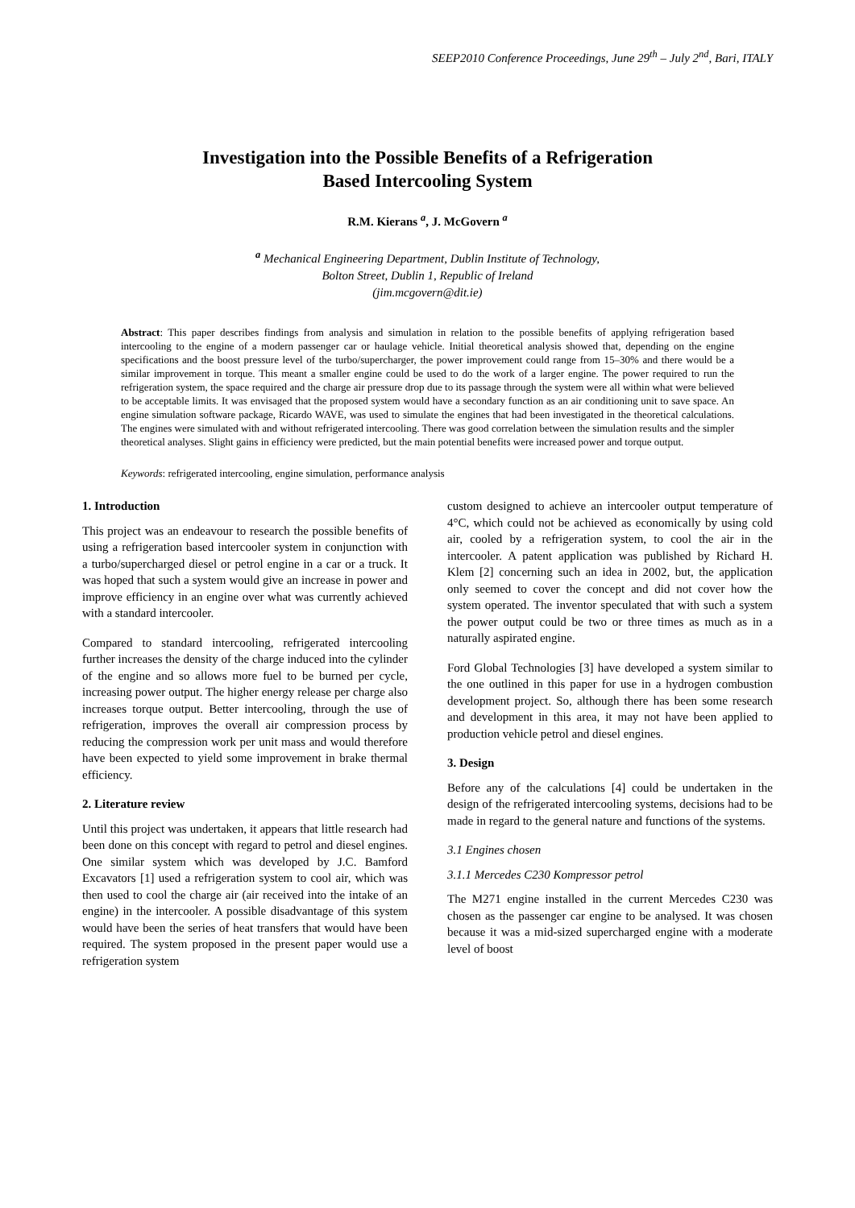SEEP2010 Conference Proceedings, June 29<sup>th</sup> – July 2<sup>nd</sup>, Bari, ITALY
Investigation into the Possible Benefits of a Refrigeration
Based Intercooling System
R.M. Kierans <sup>a</sup>, J. McGovern <sup>a</sup>
<sup>a</sup> Mechanical Engineering Department, Dublin Institute of Technology,
Bolton Street, Dublin 1, Republic of Ireland
(jim.mcgovern@dit.ie)
Abstract: This paper describes findings from analysis and simulation in relation to the possible benefits of applying refrigeration based intercooling to the engine of a modern passenger car or haulage vehicle. Initial theoretical analysis showed that, depending on the engine specifications and the boost pressure level of the turbo/supercharger, the power improvement could range from 15–30% and there would be a similar improvement in torque. This meant a smaller engine could be used to do the work of a larger engine. The power required to run the refrigeration system, the space required and the charge air pressure drop due to its passage through the system were all within what were believed to be acceptable limits. It was envisaged that the proposed system would have a secondary function as an air conditioning unit to save space. An engine simulation software package, Ricardo WAVE, was used to simulate the engines that had been investigated in the theoretical calculations. The engines were simulated with and without refrigerated intercooling. There was good correlation between the simulation results and the simpler theoretical analyses. Slight gains in efficiency were predicted, but the main potential benefits were increased power and torque output.
Keywords: refrigerated intercooling, engine simulation, performance analysis
1. Introduction
This project was an endeavour to research the possible benefits of using a refrigeration based intercooler system in conjunction with a turbo/supercharged diesel or petrol engine in a car or a truck. It was hoped that such a system would give an increase in power and improve efficiency in an engine over what was currently achieved with a standard intercooler.
Compared to standard intercooling, refrigerated intercooling further increases the density of the charge induced into the cylinder of the engine and so allows more fuel to be burned per cycle, increasing power output. The higher energy release per charge also increases torque output. Better intercooling, through the use of refrigeration, improves the overall air compression process by reducing the compression work per unit mass and would therefore have been expected to yield some improvement in brake thermal efficiency.
2. Literature review
Until this project was undertaken, it appears that little research had been done on this concept with regard to petrol and diesel engines. One similar system which was developed by J.C. Bamford Excavators [1] used a refrigeration system to cool air, which was then used to cool the charge air (air received into the intake of an engine) in the intercooler. A possible disadvantage of this system would have been the series of heat transfers that would have been required. The system proposed in the present paper would use a refrigeration system
custom designed to achieve an intercooler output temperature of 4°C, which could not be achieved as economically by using cold air, cooled by a refrigeration system, to cool the air in the intercooler. A patent application was published by Richard H. Klem [2] concerning such an idea in 2002, but, the application only seemed to cover the concept and did not cover how the system operated. The inventor speculated that with such a system the power output could be two or three times as much as in a naturally aspirated engine.
Ford Global Technologies [3] have developed a system similar to the one outlined in this paper for use in a hydrogen combustion development project. So, although there has been some research and development in this area, it may not have been applied to production vehicle petrol and diesel engines.
3. Design
Before any of the calculations [4] could be undertaken in the design of the refrigerated intercooling systems, decisions had to be made in regard to the general nature and functions of the systems.
3.1 Engines chosen
3.1.1 Mercedes C230 Kompressor petrol
The M271 engine installed in the current Mercedes C230 was chosen as the passenger car engine to be analysed. It was chosen because it was a mid-sized supercharged engine with a moderate level of boost